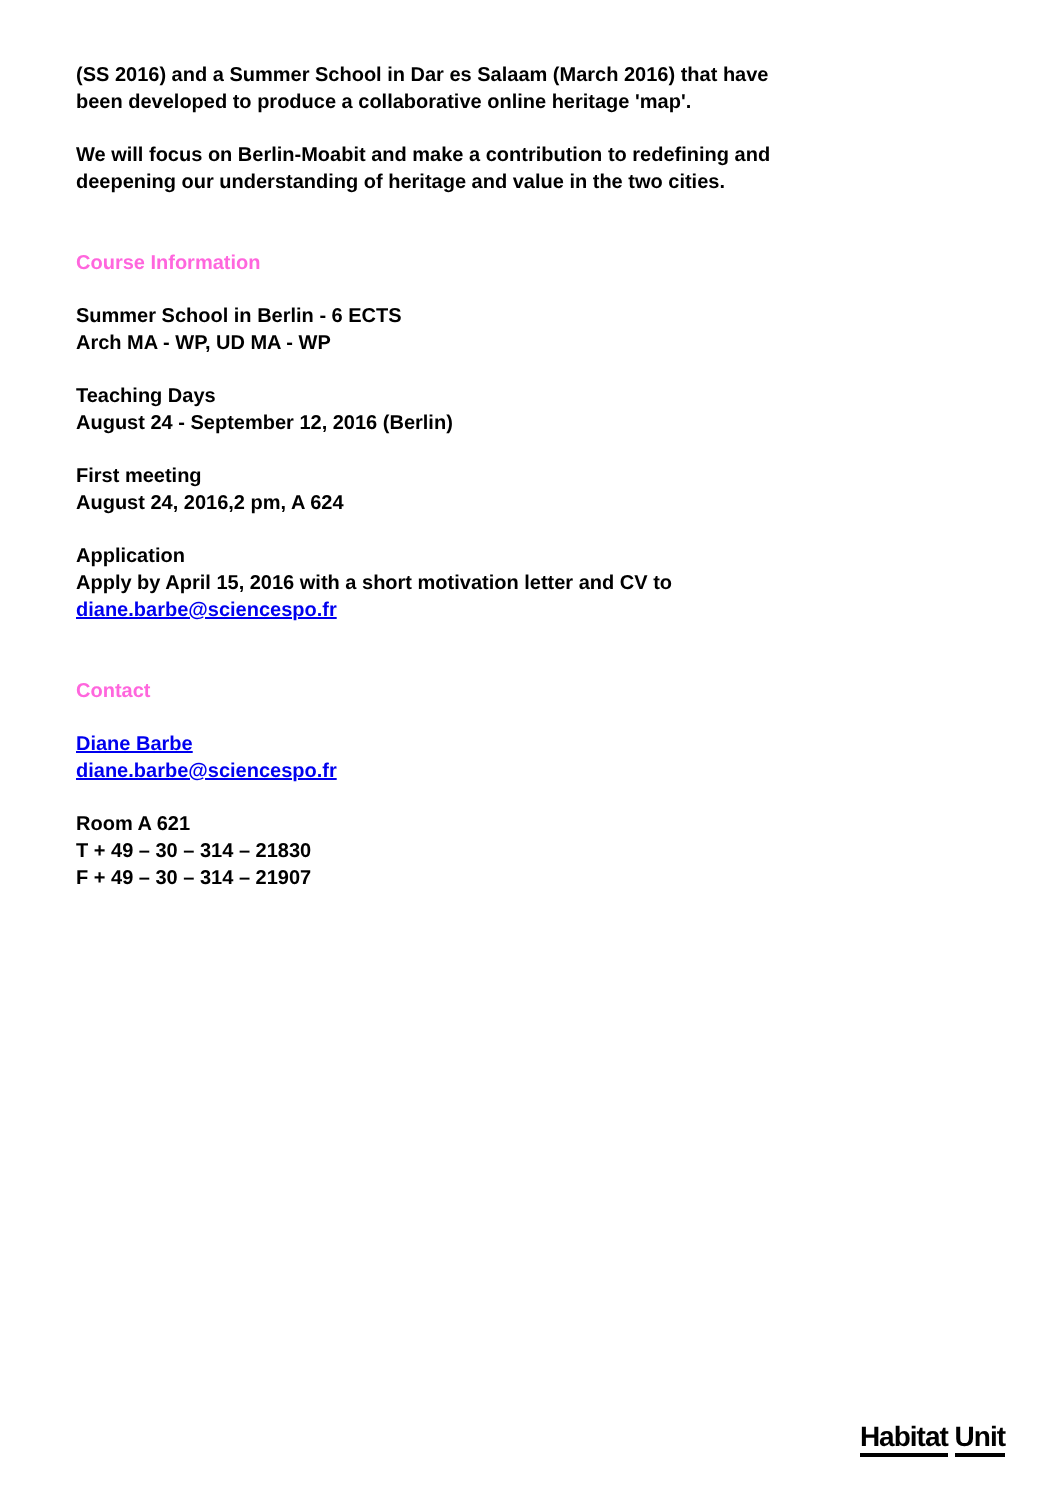(SS 2016) and a Summer School in Dar es Salaam (March 2016) that have been developed to produce a collaborative online heritage 'map'.
We will focus on Berlin-Moabit and make a contribution to redefining and deepening our understanding of heritage and value in the two cities.
Course Information
Summer School in Berlin - 6 ECTS
Arch MA - WP, UD MA - WP
Teaching Days
August 24 - September 12, 2016 (Berlin)
First meeting
August 24, 2016,2 pm, A 624
Application
Apply by April 15, 2016 with a short motivation letter and CV to
diane.barbe@sciencespo.fr
Contact
Diane Barbe
diane.barbe@sciencespo.fr
Room A 621
T + 49 – 30 – 314 – 21830
F + 49 – 30 – 314 – 21907
Habitat Unit